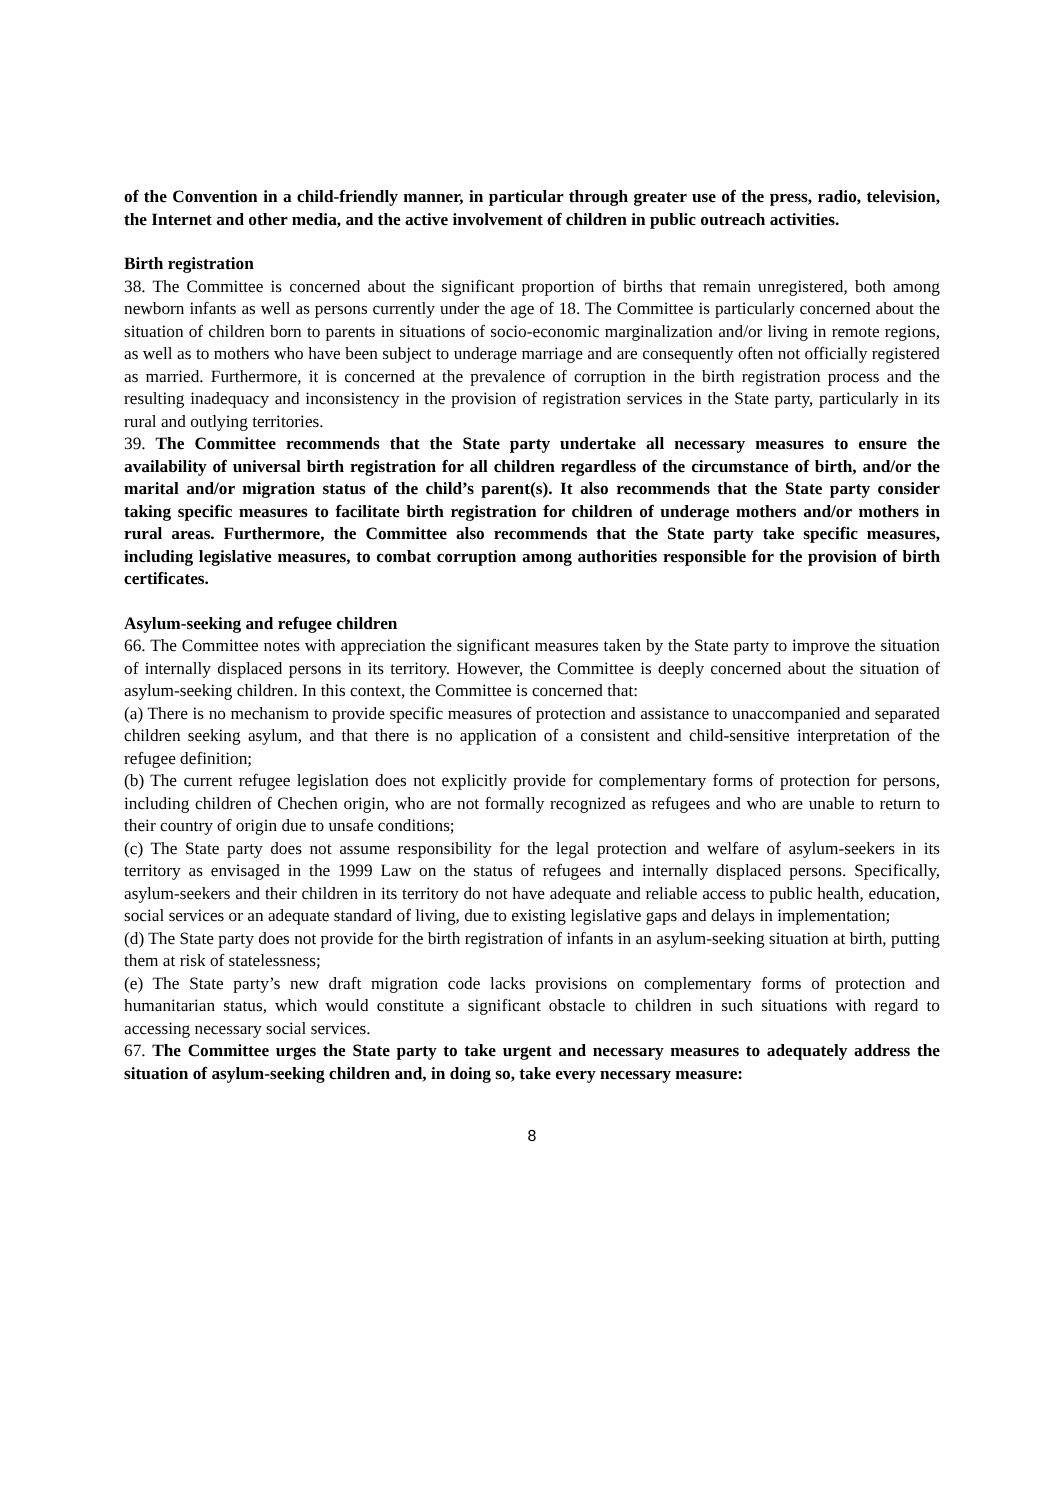of the Convention in a child-friendly manner, in particular through greater use of the press, radio, television, the Internet and other media, and the active involvement of children in public outreach activities.
Birth registration
38. The Committee is concerned about the significant proportion of births that remain unregistered, both among newborn infants as well as persons currently under the age of 18. The Committee is particularly concerned about the situation of children born to parents in situations of socio-economic marginalization and/or living in remote regions, as well as to mothers who have been subject to underage marriage and are consequently often not officially registered as married. Furthermore, it is concerned at the prevalence of corruption in the birth registration process and the resulting inadequacy and inconsistency in the provision of registration services in the State party, particularly in its rural and outlying territories.
39. The Committee recommends that the State party undertake all necessary measures to ensure the availability of universal birth registration for all children regardless of the circumstance of birth, and/or the marital and/or migration status of the child’s parent(s). It also recommends that the State party consider taking specific measures to facilitate birth registration for children of underage mothers and/or mothers in rural areas. Furthermore, the Committee also recommends that the State party take specific measures, including legislative measures, to combat corruption among authorities responsible for the provision of birth certificates.
Asylum-seeking and refugee children
66. The Committee notes with appreciation the significant measures taken by the State party to improve the situation of internally displaced persons in its territory. However, the Committee is deeply concerned about the situation of asylum-seeking children. In this context, the Committee is concerned that:
(a) There is no mechanism to provide specific measures of protection and assistance to unaccompanied and separated children seeking asylum, and that there is no application of a consistent and child-sensitive interpretation of the refugee definition;
(b) The current refugee legislation does not explicitly provide for complementary forms of protection for persons, including children of Chechen origin, who are not formally recognized as refugees and who are unable to return to their country of origin due to unsafe conditions;
(c) The State party does not assume responsibility for the legal protection and welfare of asylum-seekers in its territory as envisaged in the 1999 Law on the status of refugees and internally displaced persons. Specifically, asylum-seekers and their children in its territory do not have adequate and reliable access to public health, education, social services or an adequate standard of living, due to existing legislative gaps and delays in implementation;
(d) The State party does not provide for the birth registration of infants in an asylum-seeking situation at birth, putting them at risk of statelessness;
(e) The State party’s new draft migration code lacks provisions on complementary forms of protection and humanitarian status, which would constitute a significant obstacle to children in such situations with regard to accessing necessary social services.
67. The Committee urges the State party to take urgent and necessary measures to adequately address the situation of asylum-seeking children and, in doing so, take every necessary measure:
8